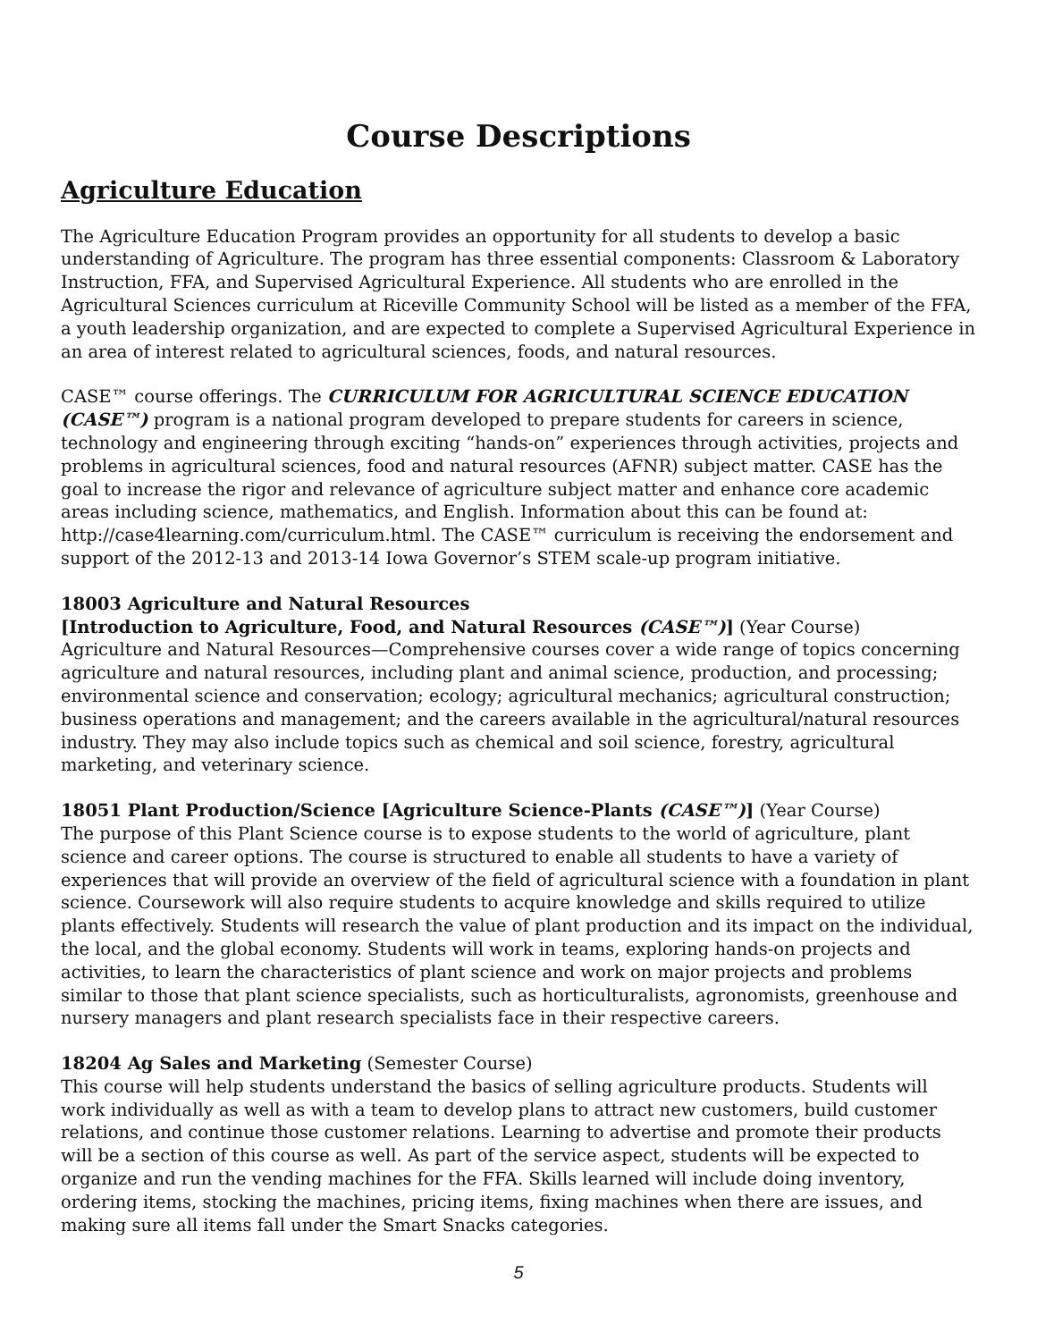Course Descriptions
Agriculture Education
The Agriculture Education Program provides an opportunity for all students to develop a basic understanding of Agriculture. The program has three essential components: Classroom & Laboratory Instruction, FFA, and Supervised Agricultural Experience. All students who are enrolled in the Agricultural Sciences curriculum at Riceville Community School will be listed as a member of the FFA, a youth leadership organization, and are expected to complete a Supervised Agricultural Experience in an area of interest related to agricultural sciences, foods, and natural resources.
CASE™ course offerings. The CURRICULUM FOR AGRICULTURAL SCIENCE EDUCATION (CASE™) program is a national program developed to prepare students for careers in science, technology and engineering through exciting “hands-on” experiences through activities, projects and problems in agricultural sciences, food and natural resources (AFNR) subject matter. CASE has the goal to increase the rigor and relevance of agriculture subject matter and enhance core academic areas including science, mathematics, and English. Information about this can be found at: http://case4learning.com/curriculum.html. The CASE™ curriculum is receiving the endorsement and support of the 2012-13 and 2013-14 Iowa Governor’s STEM scale-up program initiative.
18003 Agriculture and Natural Resources
[Introduction to Agriculture, Food, and Natural Resources (CASE™)] (Year Course)
Agriculture and Natural Resources—Comprehensive courses cover a wide range of topics concerning agriculture and natural resources, including plant and animal science, production, and processing; environmental science and conservation; ecology; agricultural mechanics; agricultural construction; business operations and management; and the careers available in the agricultural/natural resources industry. They may also include topics such as chemical and soil science, forestry, agricultural marketing, and veterinary science.
18051 Plant Production/Science [Agriculture Science-Plants (CASE™)] (Year Course)
The purpose of this Plant Science course is to expose students to the world of agriculture, plant science and career options. The course is structured to enable all students to have a variety of experiences that will provide an overview of the field of agricultural science with a foundation in plant science. Coursework will also require students to acquire knowledge and skills required to utilize plants effectively. Students will research the value of plant production and its impact on the individual, the local, and the global economy. Students will work in teams, exploring hands-on projects and activities, to learn the characteristics of plant science and work on major projects and problems similar to those that plant science specialists, such as horticulturalists, agronomists, greenhouse and nursery managers and plant research specialists face in their respective careers.
18204 Ag Sales and Marketing (Semester Course)
This course will help students understand the basics of selling agriculture products. Students will work individually as well as with a team to develop plans to attract new customers, build customer relations, and continue those customer relations. Learning to advertise and promote their products will be a section of this course as well. As part of the service aspect, students will be expected to organize and run the vending machines for the FFA. Skills learned will include doing inventory, ordering items, stocking the machines, pricing items, fixing machines when there are issues, and making sure all items fall under the Smart Snacks categories.
5